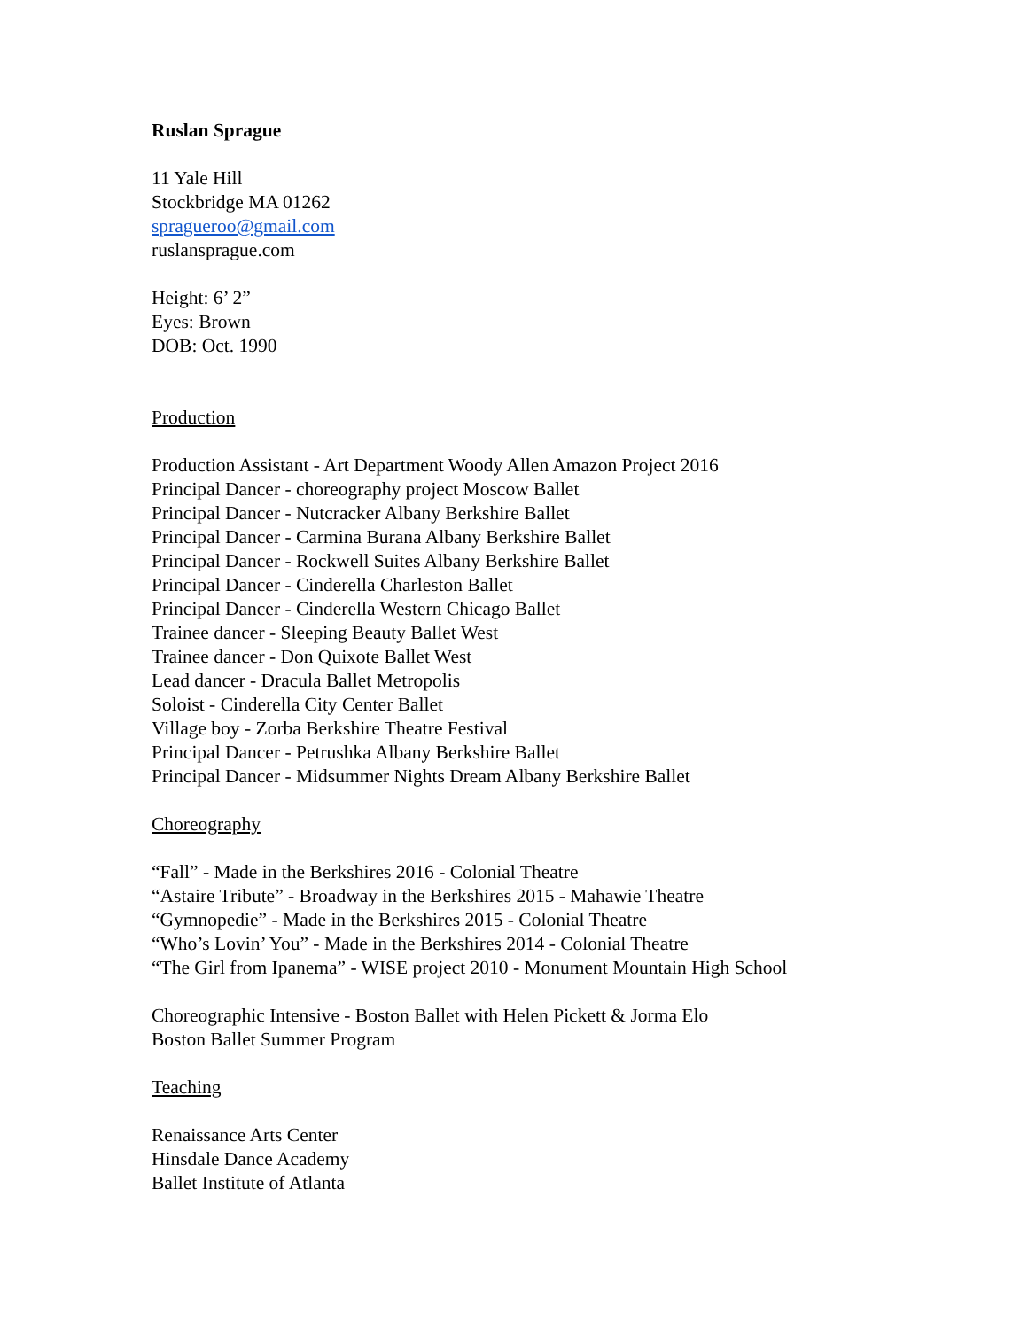Ruslan Sprague
11 Yale Hill
Stockbridge MA 01262
spragueroo@gmail.com
ruslansprague.com
Height: 6’ 2”
Eyes: Brown
DOB: Oct. 1990
Production
Production Assistant - Art Department Woody Allen Amazon Project 2016
Principal Dancer - choreography project Moscow Ballet
Principal Dancer - Nutcracker Albany Berkshire Ballet
Principal Dancer - Carmina Burana Albany Berkshire Ballet
Principal Dancer - Rockwell Suites Albany Berkshire Ballet
Principal Dancer - Cinderella Charleston Ballet
Principal Dancer - Cinderella Western Chicago Ballet
Trainee dancer - Sleeping Beauty Ballet West
Trainee dancer - Don Quixote Ballet West
Lead dancer - Dracula Ballet Metropolis
Soloist - Cinderella City Center Ballet
Village boy - Zorba Berkshire Theatre Festival
Principal Dancer - Petrushka Albany Berkshire Ballet
Principal Dancer - Midsummer Nights Dream Albany Berkshire Ballet
Choreography
“Fall” - Made in the Berkshires 2016 - Colonial Theatre
“Astaire Tribute” - Broadway in the Berkshires 2015 - Mahawie Theatre
“Gymnopedie” - Made in the Berkshires 2015 - Colonial Theatre
“Who’s Lovin’ You” - Made in the Berkshires 2014 - Colonial Theatre
“The Girl from Ipanema” - WISE project 2010 - Monument Mountain High School
Choreographic Intensive - Boston Ballet with Helen Pickett & Jorma Elo
Boston Ballet Summer Program
Teaching
Renaissance Arts Center
Hinsdale Dance Academy
Ballet Institute of Atlanta